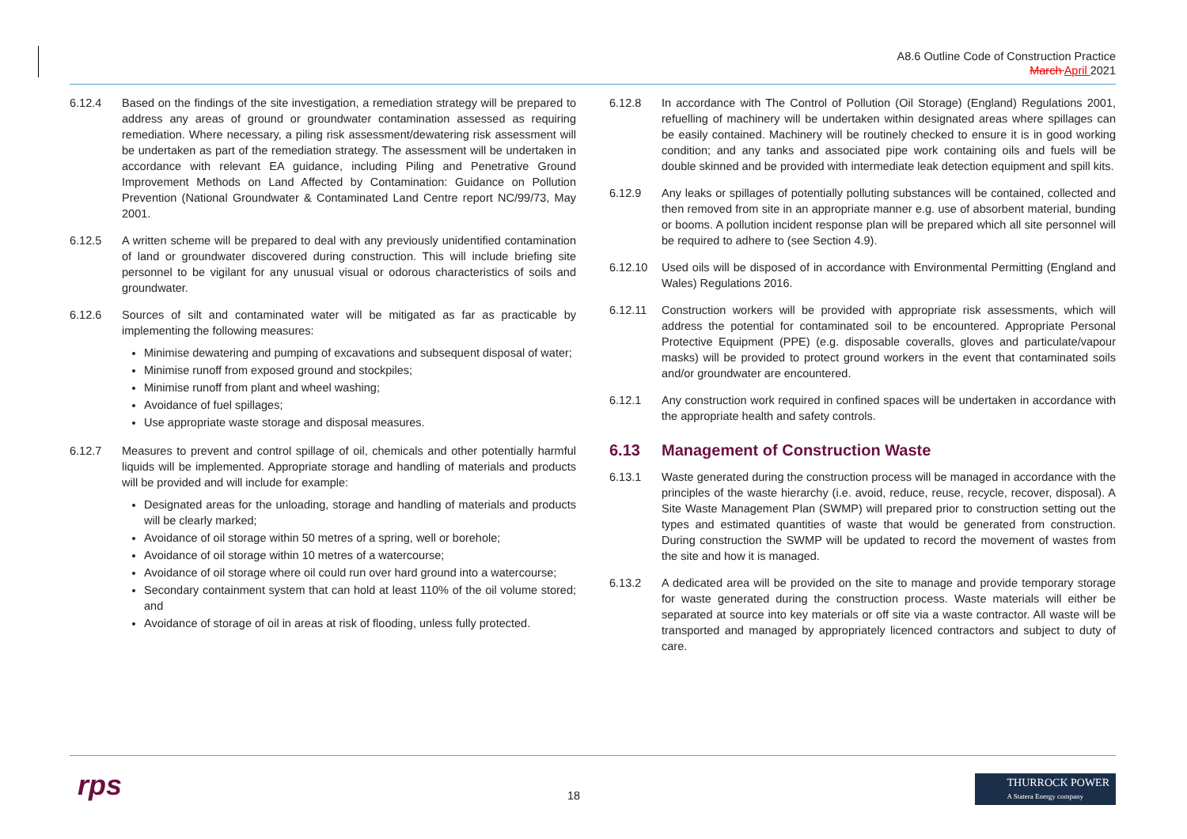A8.6 Outline Code of Construction Practice
March April 2021
6.12.4 Based on the findings of the site investigation, a remediation strategy will be prepared to address any areas of ground or groundwater contamination assessed as requiring remediation. Where necessary, a piling risk assessment/dewatering risk assessment will be undertaken as part of the remediation strategy. The assessment will be undertaken in accordance with relevant EA guidance, including Piling and Penetrative Ground Improvement Methods on Land Affected by Contamination: Guidance on Pollution Prevention (National Groundwater & Contaminated Land Centre report NC/99/73, May 2001.
6.12.5 A written scheme will be prepared to deal with any previously unidentified contamination of land or groundwater discovered during construction. This will include briefing site personnel to be vigilant for any unusual visual or odorous characteristics of soils and groundwater.
6.12.6 Sources of silt and contaminated water will be mitigated as far as practicable by implementing the following measures:
Minimise dewatering and pumping of excavations and subsequent disposal of water;
Minimise runoff from exposed ground and stockpiles;
Minimise runoff from plant and wheel washing;
Avoidance of fuel spillages;
Use appropriate waste storage and disposal measures.
6.12.7 Measures to prevent and control spillage of oil, chemicals and other potentially harmful liquids will be implemented. Appropriate storage and handling of materials and products will be provided and will include for example:
Designated areas for the unloading, storage and handling of materials and products will be clearly marked;
Avoidance of oil storage within 50 metres of a spring, well or borehole;
Avoidance of oil storage within 10 metres of a watercourse;
Avoidance of oil storage where oil could run over hard ground into a watercourse;
Secondary containment system that can hold at least 110% of the oil volume stored; and
Avoidance of storage of oil in areas at risk of flooding, unless fully protected.
6.12.8 In accordance with The Control of Pollution (Oil Storage) (England) Regulations 2001, refuelling of machinery will be undertaken within designated areas where spillages can be easily contained. Machinery will be routinely checked to ensure it is in good working condition; and any tanks and associated pipe work containing oils and fuels will be double skinned and be provided with intermediate leak detection equipment and spill kits.
6.12.9 Any leaks or spillages of potentially polluting substances will be contained, collected and then removed from site in an appropriate manner e.g. use of absorbent material, bunding or booms. A pollution incident response plan will be prepared which all site personnel will be required to adhere to (see Section 4.9).
6.12.10 Used oils will be disposed of in accordance with Environmental Permitting (England and Wales) Regulations 2016.
6.12.11 Construction workers will be provided with appropriate risk assessments, which will address the potential for contaminated soil to be encountered. Appropriate Personal Protective Equipment (PPE) (e.g. disposable coveralls, gloves and particulate/vapour masks) will be provided to protect ground workers in the event that contaminated soils and/or groundwater are encountered.
6.12.1 Any construction work required in confined spaces will be undertaken in accordance with the appropriate health and safety controls.
6.13 Management of Construction Waste
6.13.1 Waste generated during the construction process will be managed in accordance with the principles of the waste hierarchy (i.e. avoid, reduce, reuse, recycle, recover, disposal). A Site Waste Management Plan (SWMP) will prepared prior to construction setting out the types and estimated quantities of waste that would be generated from construction. During construction the SWMP will be updated to record the movement of wastes from the site and how it is managed.
6.13.2 A dedicated area will be provided on the site to manage and provide temporary storage for waste generated during the construction process. Waste materials will either be separated at source into key materials or off site via a waste contractor. All waste will be transported and managed by appropriately licenced contractors and subject to duty of care.
rps
18
THURROCK POWER
A Statera Energy company